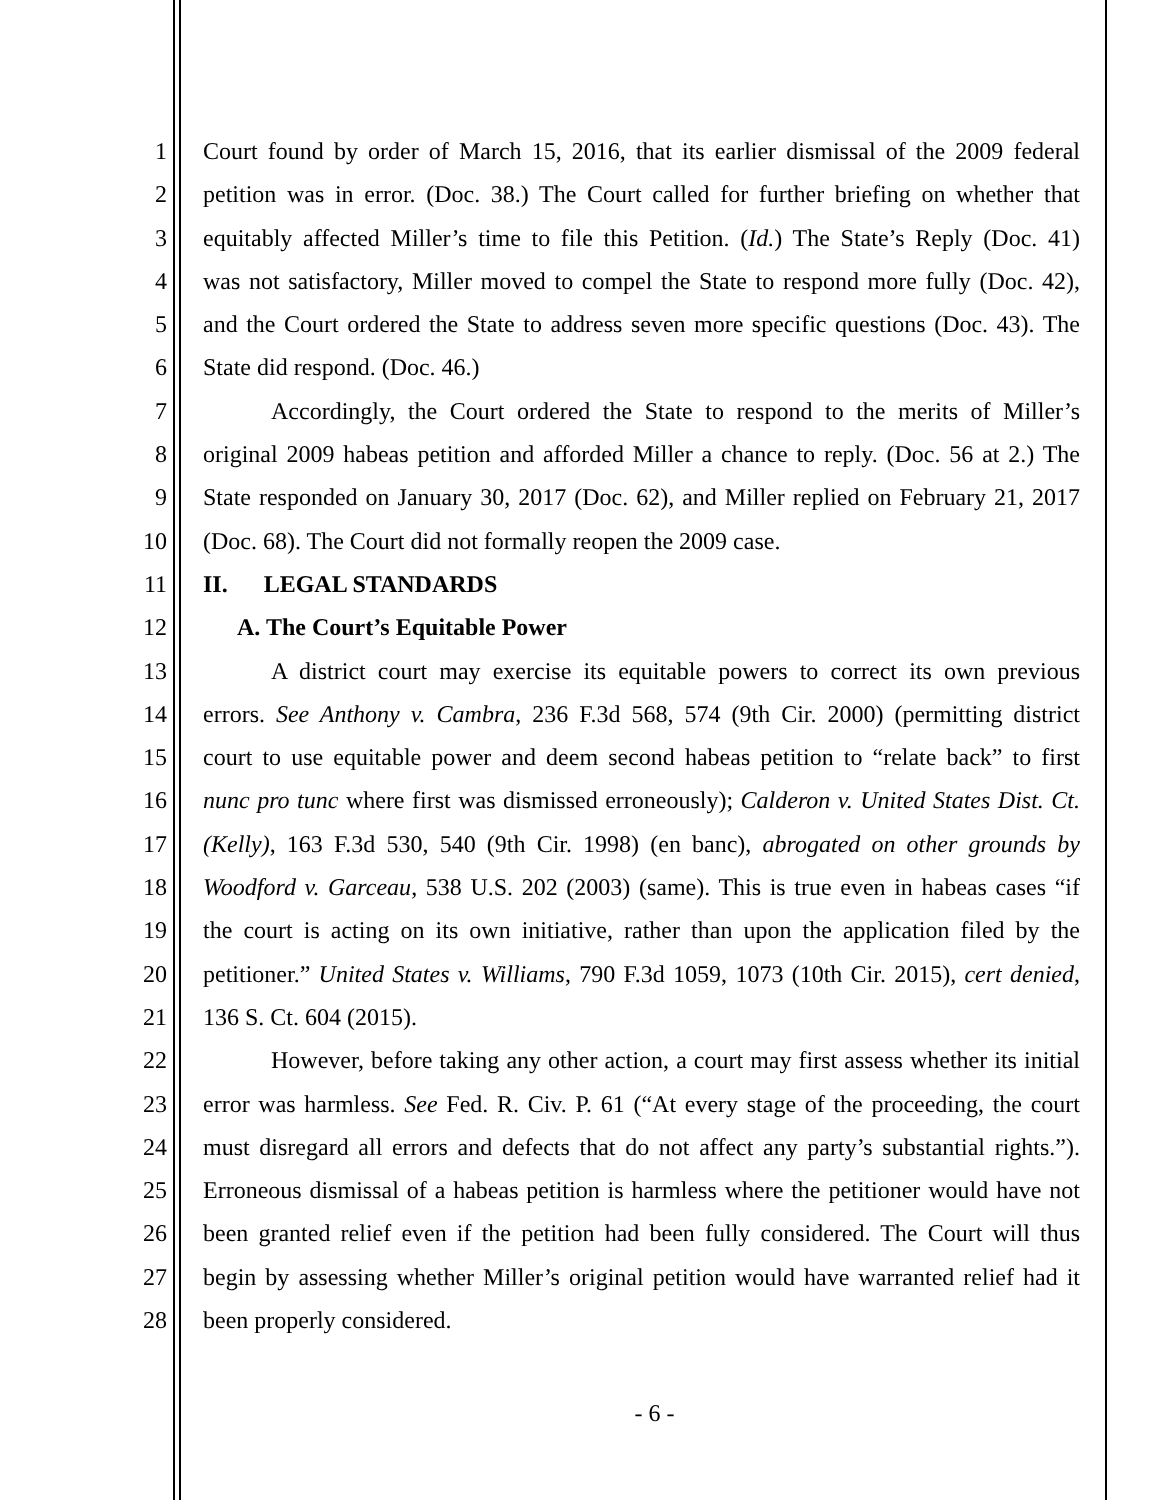1 Court found by order of March 15, 2016, that its earlier dismissal of the 2009 federal
2 petition was in error. (Doc. 38.) The Court called for further briefing on whether that
3 equitably affected Miller’s time to file this Petition. (Id.) The State’s Reply (Doc. 41)
4 was not satisfactory, Miller moved to compel the State to respond more fully (Doc. 42),
5 and the Court ordered the State to address seven more specific questions (Doc. 43). The
6 State did respond. (Doc. 46.)
7 Accordingly, the Court ordered the State to respond to the merits of Miller’s
8 original 2009 habeas petition and afforded Miller a chance to reply. (Doc. 56 at 2.) The
9 State responded on January 30, 2017 (Doc. 62), and Miller replied on February 21, 2017
10 (Doc. 68). The Court did not formally reopen the 2009 case.
11 II. LEGAL STANDARDS
12 A. The Court’s Equitable Power
13 A district court may exercise its equitable powers to correct its own previous
14 errors. See Anthony v. Cambra, 236 F.3d 568, 574 (9th Cir. 2000) (permitting district
15 court to use equitable power and deem second habeas petition to “relate back” to first
16 nunc pro tunc where first was dismissed erroneously); Calderon v. United States Dist. Ct.
17 (Kelly), 163 F.3d 530, 540 (9th Cir. 1998) (en banc), abrogated on other grounds by
18 Woodford v. Garceau, 538 U.S. 202 (2003) (same). This is true even in habeas cases “if
19 the court is acting on its own initiative, rather than upon the application filed by the
20 petitioner.” United States v. Williams, 790 F.3d 1059, 1073 (10th Cir. 2015), cert denied,
21 136 S. Ct. 604 (2015).
22 However, before taking any other action, a court may first assess whether its initial
23 error was harmless. See Fed. R. Civ. P. 61 (“At every stage of the proceeding, the court
24 must disregard all errors and defects that do not affect any party’s substantial rights.”).
25 Erroneous dismissal of a habeas petition is harmless where the petitioner would have not
26 been granted relief even if the petition had been fully considered. The Court will thus
27 begin by assessing whether Miller’s original petition would have warranted relief had it
28 been properly considered.
- 6 -